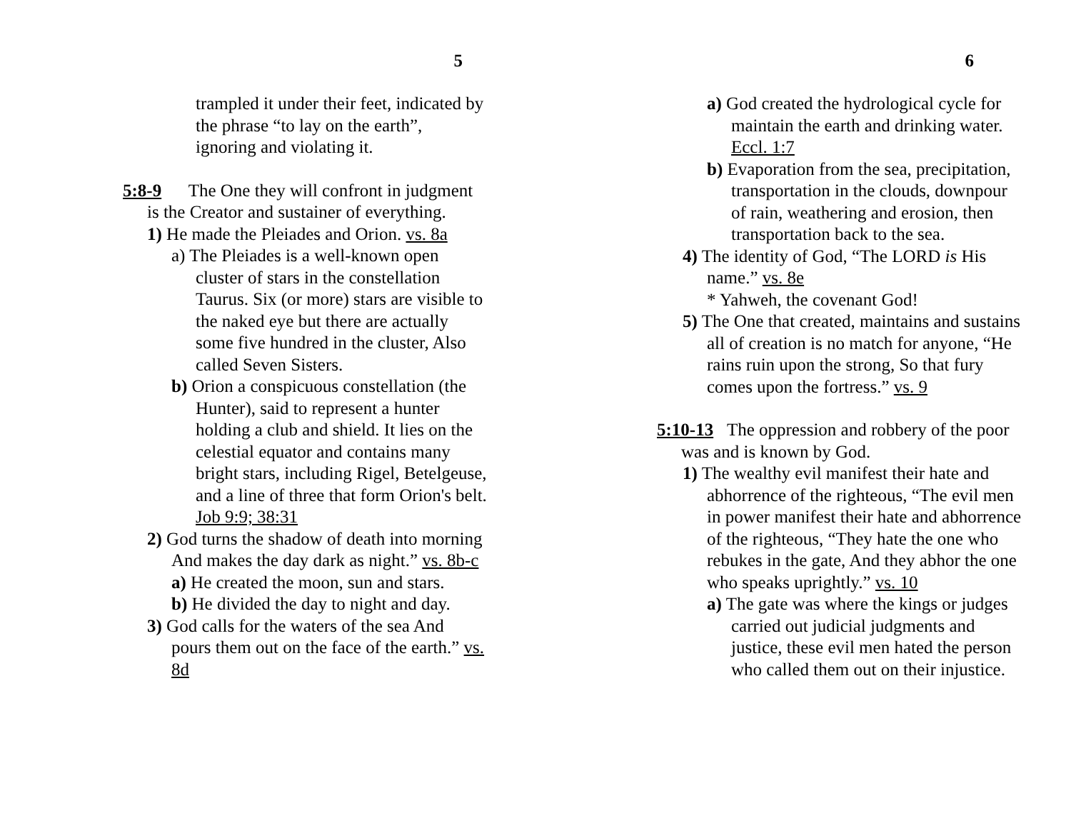5
trampled it under their feet, indicated by the phrase “to lay on the earth”, ignoring and violating it.
5:8-9 The One they will confront in judgment is the Creator and sustainer of everything.
1) He made the Pleiades and Orion. vs. 8a
a) The Pleiades is a well-known open cluster of stars in the constellation Taurus. Six (or more) stars are visible to the naked eye but there are actually some five hundred in the cluster, Also called Seven Sisters.
b) Orion a conspicuous constellation (the Hunter), said to represent a hunter holding a club and shield. It lies on the celestial equator and contains many bright stars, including Rigel, Betelgeuse, and a line of three that form Orion's belt. Job 9:9; 38:31
2) God turns the shadow of death into morning And makes the day dark as night.” vs. 8b-c
a) He created the moon, sun and stars.
b) He divided the day to night and day.
3) God calls for the waters of the sea And pours them out on the face of the earth.” vs. 8d
6
a) God created the hydrological cycle for maintain the earth and drinking water. Eccl. 1:7
b) Evaporation from the sea, precipitation, transportation in the clouds, downpour of rain, weathering and erosion, then transportation back to the sea.
4) The identity of God, “The LORD is His name.” vs. 8e
* Yahweh, the covenant God!
5) The One that created, maintains and sustains all of creation is no match for anyone, “He rains ruin upon the strong, So that fury comes upon the fortress.” vs. 9
5:10-13 The oppression and robbery of the poor was and is known by God.
1) The wealthy evil manifest their hate and abhorrence of the righteous, “The evil men in power manifest their hate and abhorrence of the righteous, “They hate the one who rebukes in the gate, And they abhor the one who speaks uprightly.” vs. 10
a) The gate was where the kings or judges carried out judicial judgments and justice, these evil men hated the person who called them out on their injustice.